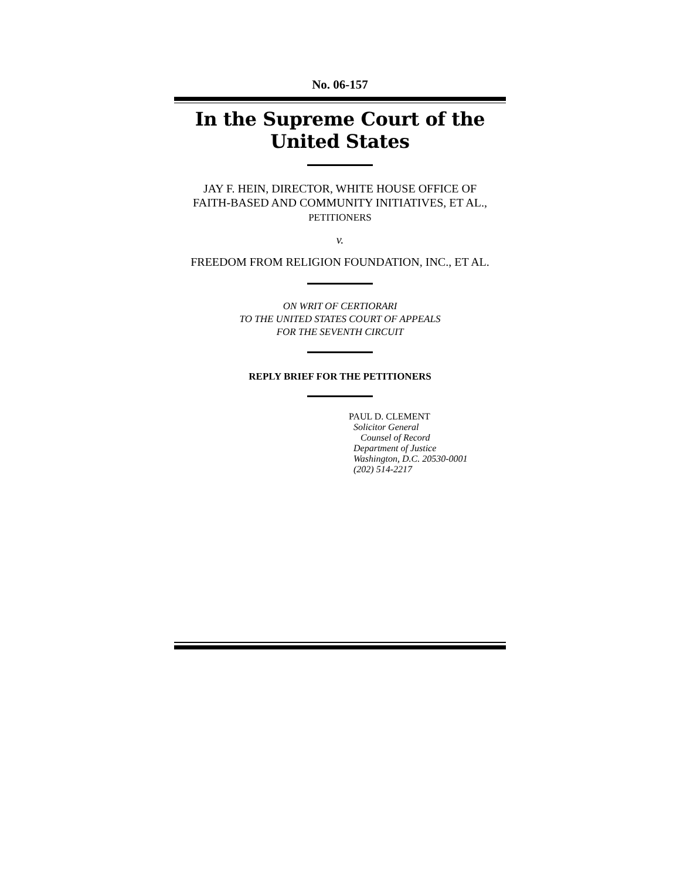No. 06-157
In the Supreme Court of the United States
JAY F. HEIN, DIRECTOR, WHITE HOUSE OFFICE OF
FAITH-BASED AND COMMUNITY INITIATIVES, ET AL.,
PETITIONERS
v.
FREEDOM FROM RELIGION FOUNDATION, INC., ET AL.
ON WRIT OF CERTIORARI
TO THE UNITED STATES COURT OF APPEALS
FOR THE SEVENTH CIRCUIT
REPLY BRIEF FOR THE PETITIONERS
PAUL D. CLEMENT
Solicitor General
Counsel of Record
Department of Justice
Washington, D.C. 20530-0001
(202) 514-2217